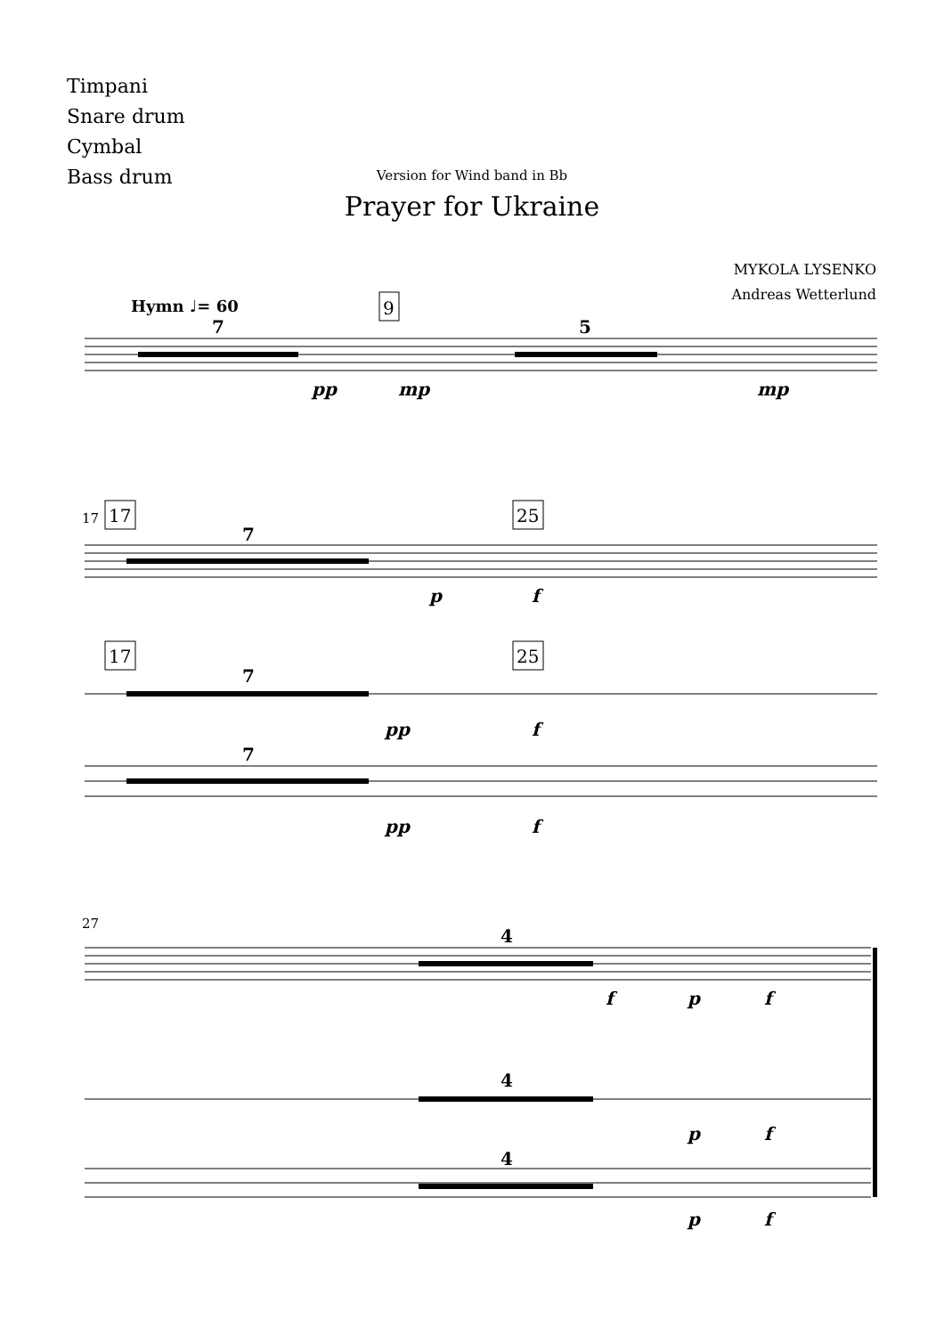Timpani
Snare drum
Cymbal
Bass drum
Version for Wind band in Bb
Prayer for Ukraine
MYKOLA LYSENKO
Andreas Wetterlund
Hymn ♩= 60
7
5
9
pp
mp
mp
17
17
25
7
p
f
17
25
7
7
pp
f
pp
f
27
4
4
4
f
p
f
p
f
p
f